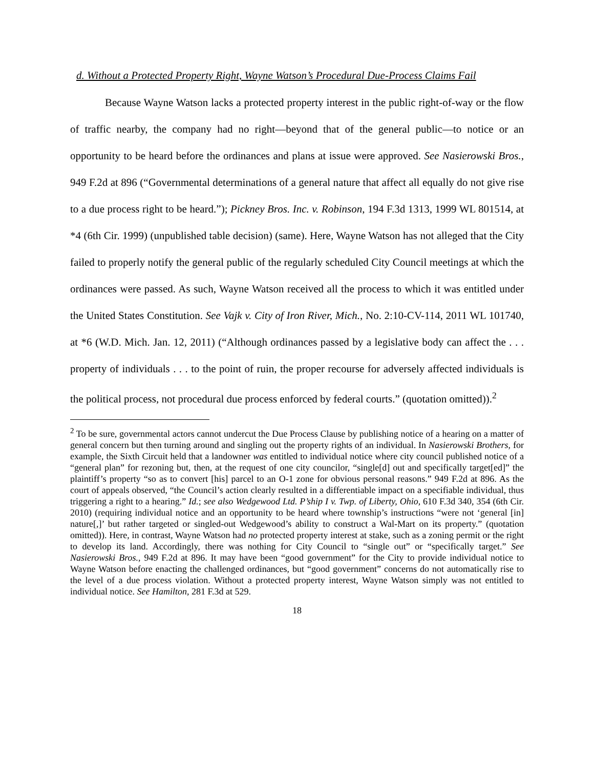d. Without a Protected Property Right, Wayne Watson’s Procedural Due-Process Claims Fail
Because Wayne Watson lacks a protected property interest in the public right-of-way or the flow of traffic nearby, the company had no right—beyond that of the general public—to notice or an opportunity to be heard before the ordinances and plans at issue were approved. See Nasierowski Bros., 949 F.2d at 896 (“Governmental determinations of a general nature that affect all equally do not give rise to a due process right to be heard.”); Pickney Bros. Inc. v. Robinson, 194 F.3d 1313, 1999 WL 801514, at *4 (6th Cir. 1999) (unpublished table decision) (same). Here, Wayne Watson has not alleged that the City failed to properly notify the general public of the regularly scheduled City Council meetings at which the ordinances were passed. As such, Wayne Watson received all the process to which it was entitled under the United States Constitution. See Vajk v. City of Iron River, Mich., No. 2:10-CV-114, 2011 WL 101740, at *6 (W.D. Mich. Jan. 12, 2011) (“Although ordinances passed by a legislative body can affect the . . . property of individuals . . . to the point of ruin, the proper recourse for adversely affected individuals is the political process, not procedural due process enforced by federal courts.” (quotation omitted)).<sup>2</sup>
<sup>2</sup> To be sure, governmental actors cannot undercut the Due Process Clause by publishing notice of a hearing on a matter of general concern but then turning around and singling out the property rights of an individual. In Nasierowski Brothers, for example, the Sixth Circuit held that a landowner was entitled to individual notice where city council published notice of a “general plan” for rezoning but, then, at the request of one city councilor, “single[d] out and specifically target[ed]” the plaintiff’s property “so as to convert [his] parcel to an O-1 zone for obvious personal reasons.” 949 F.2d at 896. As the court of appeals observed, “the Council’s action clearly resulted in a differentiable impact on a specifiable individual, thus triggering a right to a hearing.” Id.; see also Wedgewood Ltd. P’ship I v. Twp. of Liberty, Ohio, 610 F.3d 340, 354 (6th Cir. 2010) (requiring individual notice and an opportunity to be heard where township’s instructions “were not ‘general [in] nature[,]’ but rather targeted or singled-out Wedgewood’s ability to construct a Wal-Mart on its property.” (quotation omitted)). Here, in contrast, Wayne Watson had no protected property interest at stake, such as a zoning permit or the right to develop its land. Accordingly, there was nothing for City Council to “single out” or “specifically target.” See Nasierowski Bros., 949 F.2d at 896. It may have been “good government” for the City to provide individual notice to Wayne Watson before enacting the challenged ordinances, but “good government” concerns do not automatically rise to the level of a due process violation. Without a protected property interest, Wayne Watson simply was not entitled to individual notice. See Hamilton, 281 F.3d at 529.
18